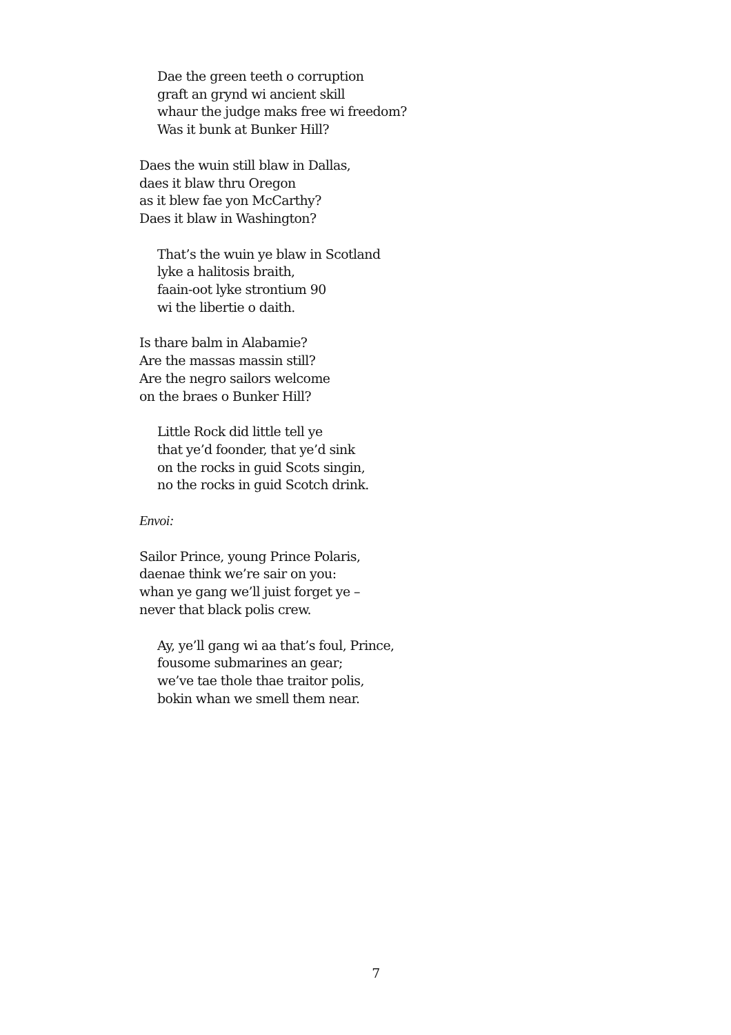Dae the green teeth o corruption
graft an grynd wi ancient skill
whaur the judge maks free wi freedom?
Was it bunk at Bunker Hill?
Daes the wuin still blaw in Dallas,
daes it blaw thru Oregon
as it blew fae yon McCarthy?
Daes it blaw in Washington?
That’s the wuin ye blaw in Scotland
lyke a halitosis braith,
faain-oot lyke strontium 90
wi the libertie o daith.
Is thare balm in Alabamie?
Are the massas massin still?
Are the negro sailors welcome
on the braes o Bunker Hill?
Little Rock did little tell ye
that ye’d foonder, that ye’d sink
on the rocks in guid Scots singin,
no the rocks in guid Scotch drink.
Envoi:
Sailor Prince, young Prince Polaris,
daenae think we’re sair on you:
whan ye gang we’ll juist forget ye –
never that black polis crew.
Ay, ye’ll gang wi aa that’s foul, Prince,
fousome submarines an gear;
we’ve tae thole thae traitor polis,
bokin whan we smell them near.
7